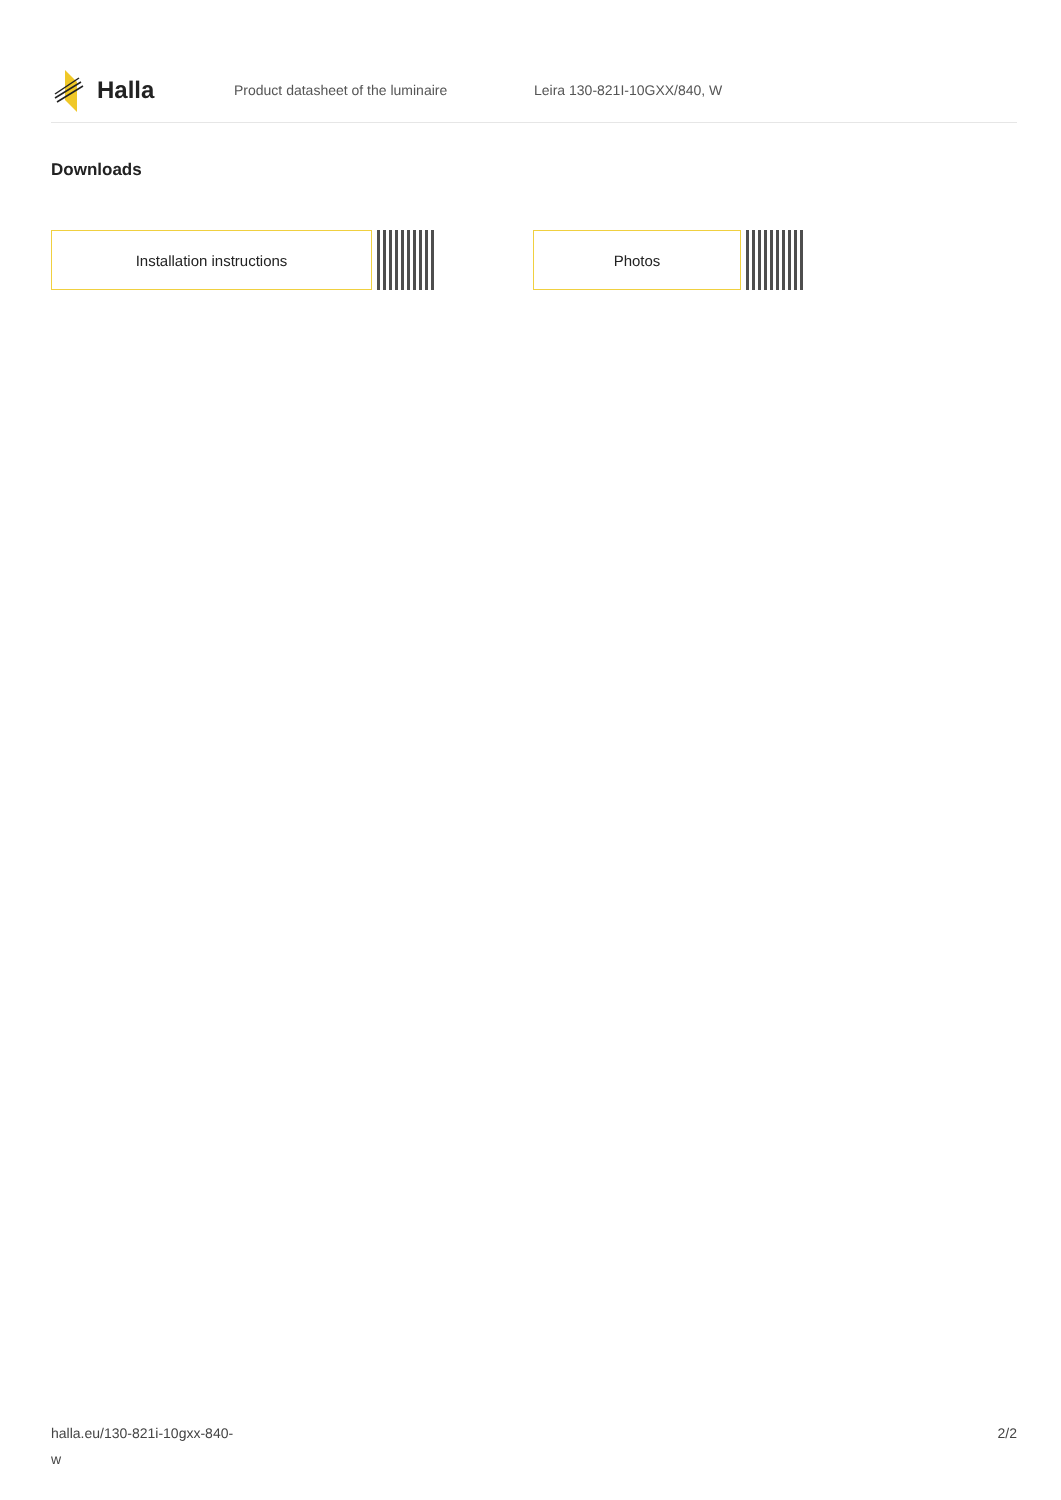Halla
Product datasheet of the luminaire Leira 130-821I-10GXX/840, W
Downloads
Installation instructions Photos
halla.eu/130-821i-10gxx-840-
w
2/2